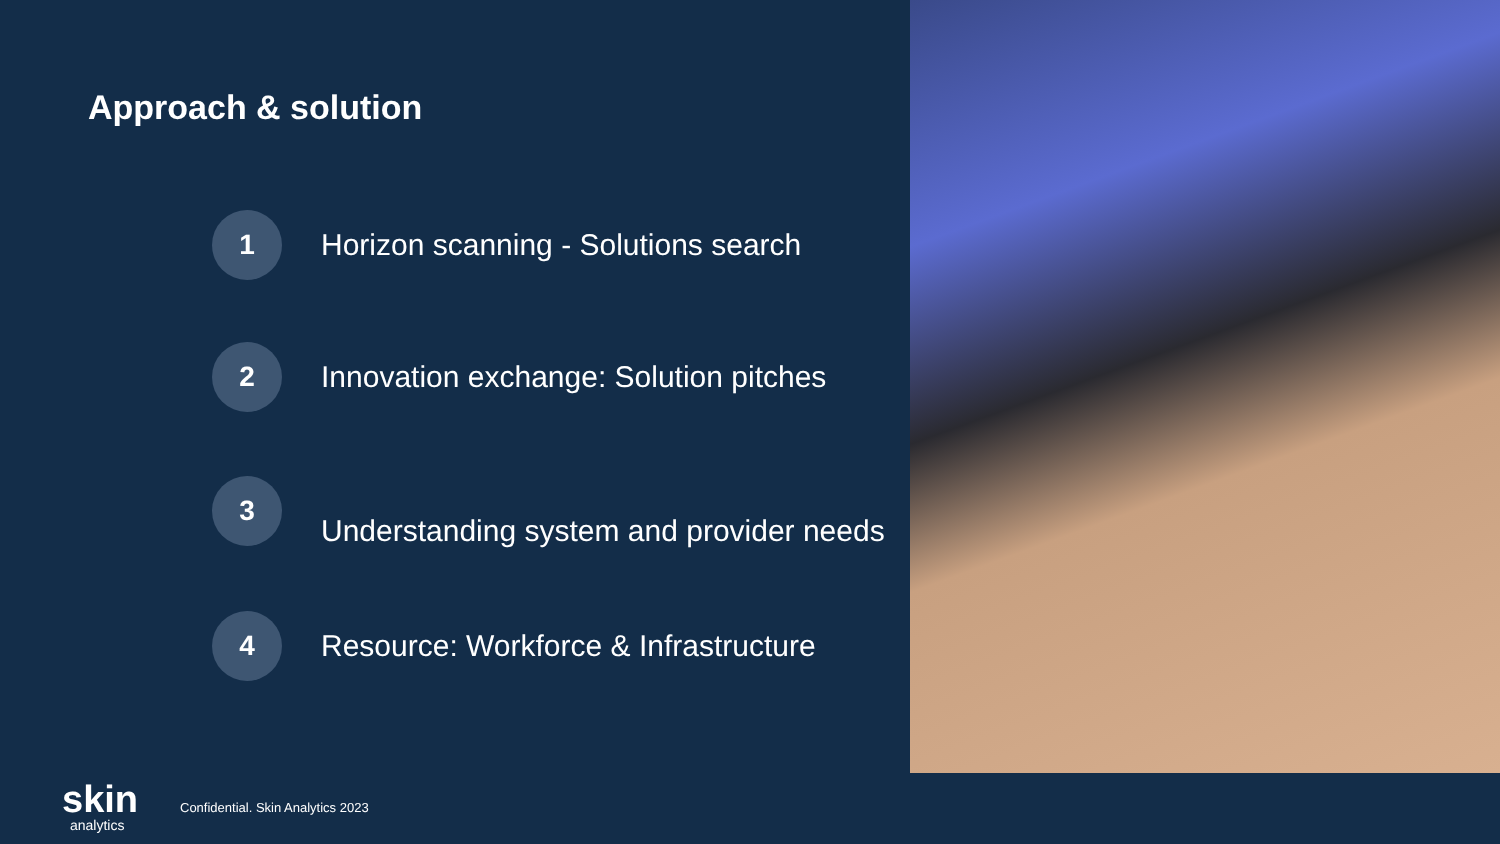Approach & solution
1
Horizon scanning - Solutions search
2
Innovation exchange: Solution pitches
3
Understanding system and provider needs
4
Resource: Workforce & Infrastructure
skin
analytics
Confidential. Skin Analytics 2023